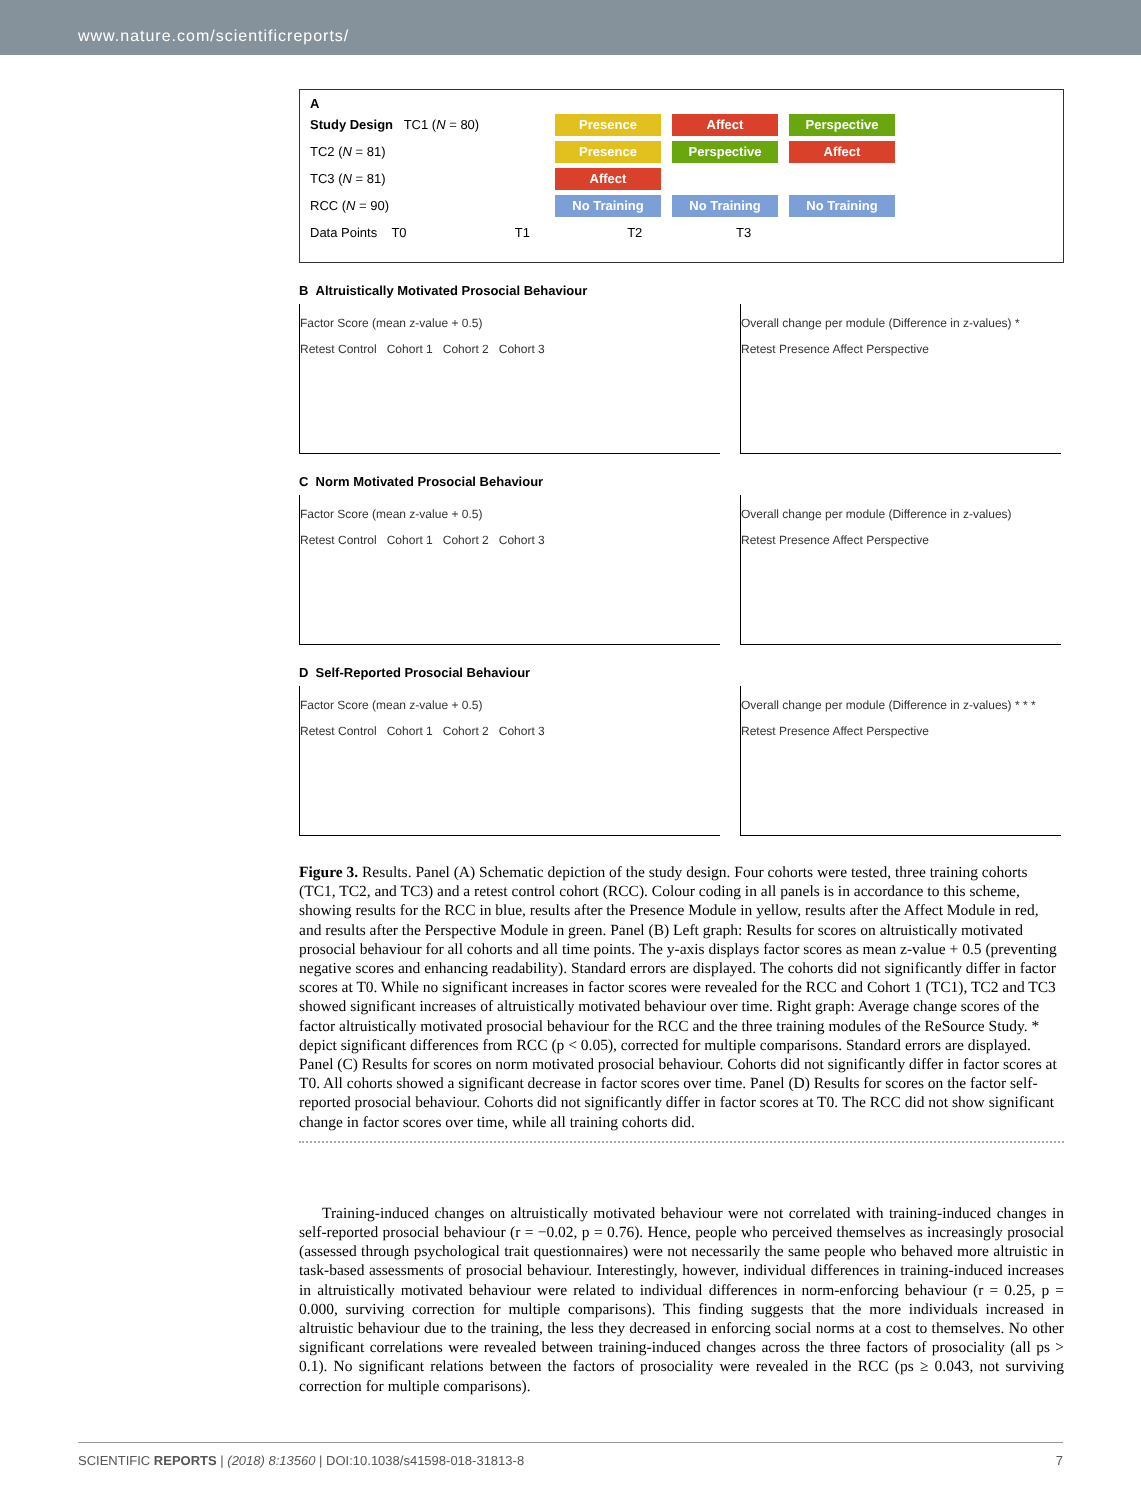www.nature.com/scientificreports/
A
Study Design TC1 (N = 80) Presence Affect Perspective
TC2 (N = 81) Presence Perspective Affect
TC3 (N = 81) Affect
RCC (N = 90) No Training No Training No Training
Data Points T0 T1 T2 T3
B Altruistically Motivated Prosocial Behaviour
Factor Score (mean z-value + 0.5)
Retest Control Cohort 1 Cohort 2 Cohort 3
Overall change per module (Difference in z-values) *
Retest Presence Affect Perspective
C Norm Motivated Prosocial Behaviour
Factor Score (mean z-value + 0.5)
Retest Control Cohort 1 Cohort 2 Cohort 3
Overall change per module (Difference in z-values)
Retest Presence Affect Perspective
D Self-Reported Prosocial Behaviour
Factor Score (mean z-value + 0.5)
Retest Control Cohort 1 Cohort 2 Cohort 3
Overall change per module (Difference in z-values) * * *
Retest Presence Affect Perspective
Figure 3. Results. Panel (A) Schematic depiction of the study design. Four cohorts were tested, three training cohorts (TC1, TC2, and TC3) and a retest control cohort (RCC). Colour coding in all panels is in accordance to this scheme, showing results for the RCC in blue, results after the Presence Module in yellow, results after the Affect Module in red, and results after the Perspective Module in green. Panel (B) Left graph: Results for scores on altruistically motivated prosocial behaviour for all cohorts and all time points. The y-axis displays factor scores as mean z-value + 0.5 (preventing negative scores and enhancing readability). Standard errors are displayed. The cohorts did not significantly differ in factor scores at T0. While no significant increases in factor scores were revealed for the RCC and Cohort 1 (TC1), TC2 and TC3 showed significant increases of altruistically motivated behaviour over time. Right graph: Average change scores of the factor altruistically motivated prosocial behaviour for the RCC and the three training modules of the ReSource Study. * depict significant differences from RCC (p < 0.05), corrected for multiple comparisons. Standard errors are displayed. Panel (C) Results for scores on norm motivated prosocial behaviour. Cohorts did not significantly differ in factor scores at T0. All cohorts showed a significant decrease in factor scores over time. Panel (D) Results for scores on the factor self-reported prosocial behaviour. Cohorts did not significantly differ in factor scores at T0. The RCC did not show significant change in factor scores over time, while all training cohorts did.
Training-induced changes on altruistically motivated behaviour were not correlated with training-induced changes in self-reported prosocial behaviour (r = −0.02, p = 0.76). Hence, people who perceived themselves as increasingly prosocial (assessed through psychological trait questionnaires) were not necessarily the same people who behaved more altruistic in task-based assessments of prosocial behaviour. Interestingly, however, individual differences in training-induced increases in altruistically motivated behaviour were related to individual differences in norm-enforcing behaviour (r = 0.25, p = 0.000, surviving correction for multiple comparisons). This finding suggests that the more individuals increased in altruistic behaviour due to the training, the less they decreased in enforcing social norms at a cost to themselves. No other significant correlations were revealed between training-induced changes across the three factors of prosociality (all ps > 0.1). No significant relations between the factors of prosociality were revealed in the RCC (ps ≥ 0.043, not surviving correction for multiple comparisons).
SCIENTIFIC REPORTS | (2018) 8:13560 | DOI:10.1038/s41598-018-31813-8 7